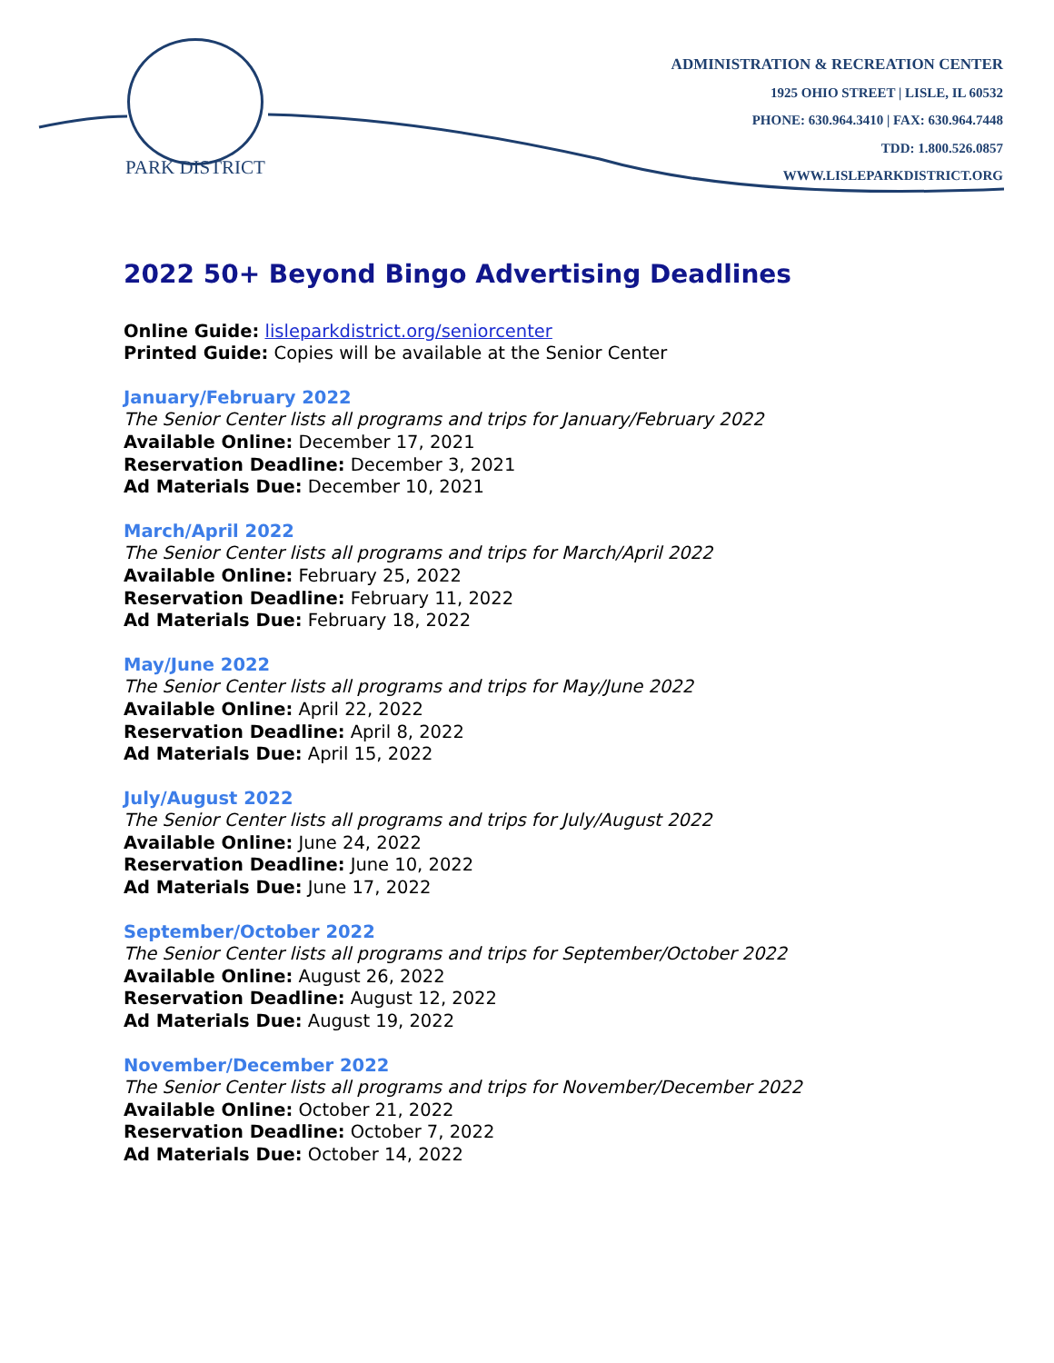PARK DISTRICT
ADMINISTRATION & RECREATION CENTER
1925 OHIO STREET | LISLE, IL 60532
PHONE: 630.964.3410 | FAX: 630.964.7448
TDD: 1.800.526.0857
WWW.LISLEPARKDISTRICT.ORG
2022 50+ Beyond Bingo Advertising Deadlines
Online Guide: lisleparkdistrict.org/seniorcenter
Printed Guide: Copies will be available at the Senior Center
January/February 2022
The Senior Center lists all programs and trips for January/February 2022
Available Online: December 17, 2021
Reservation Deadline: December 3, 2021
Ad Materials Due: December 10, 2021
March/April 2022
The Senior Center lists all programs and trips for March/April 2022
Available Online: February 25, 2022
Reservation Deadline: February 11, 2022
Ad Materials Due: February 18, 2022
May/June 2022
The Senior Center lists all programs and trips for May/June 2022
Available Online: April 22, 2022
Reservation Deadline: April 8, 2022
Ad Materials Due: April 15, 2022
July/August 2022
The Senior Center lists all programs and trips for July/August 2022
Available Online: June 24, 2022
Reservation Deadline: June 10, 2022
Ad Materials Due: June 17, 2022
September/October 2022
The Senior Center lists all programs and trips for September/October 2022
Available Online: August 26, 2022
Reservation Deadline: August 12, 2022
Ad Materials Due: August 19, 2022
November/December 2022
The Senior Center lists all programs and trips for November/December 2022
Available Online: October 21, 2022
Reservation Deadline: October 7, 2022
Ad Materials Due: October 14, 2022